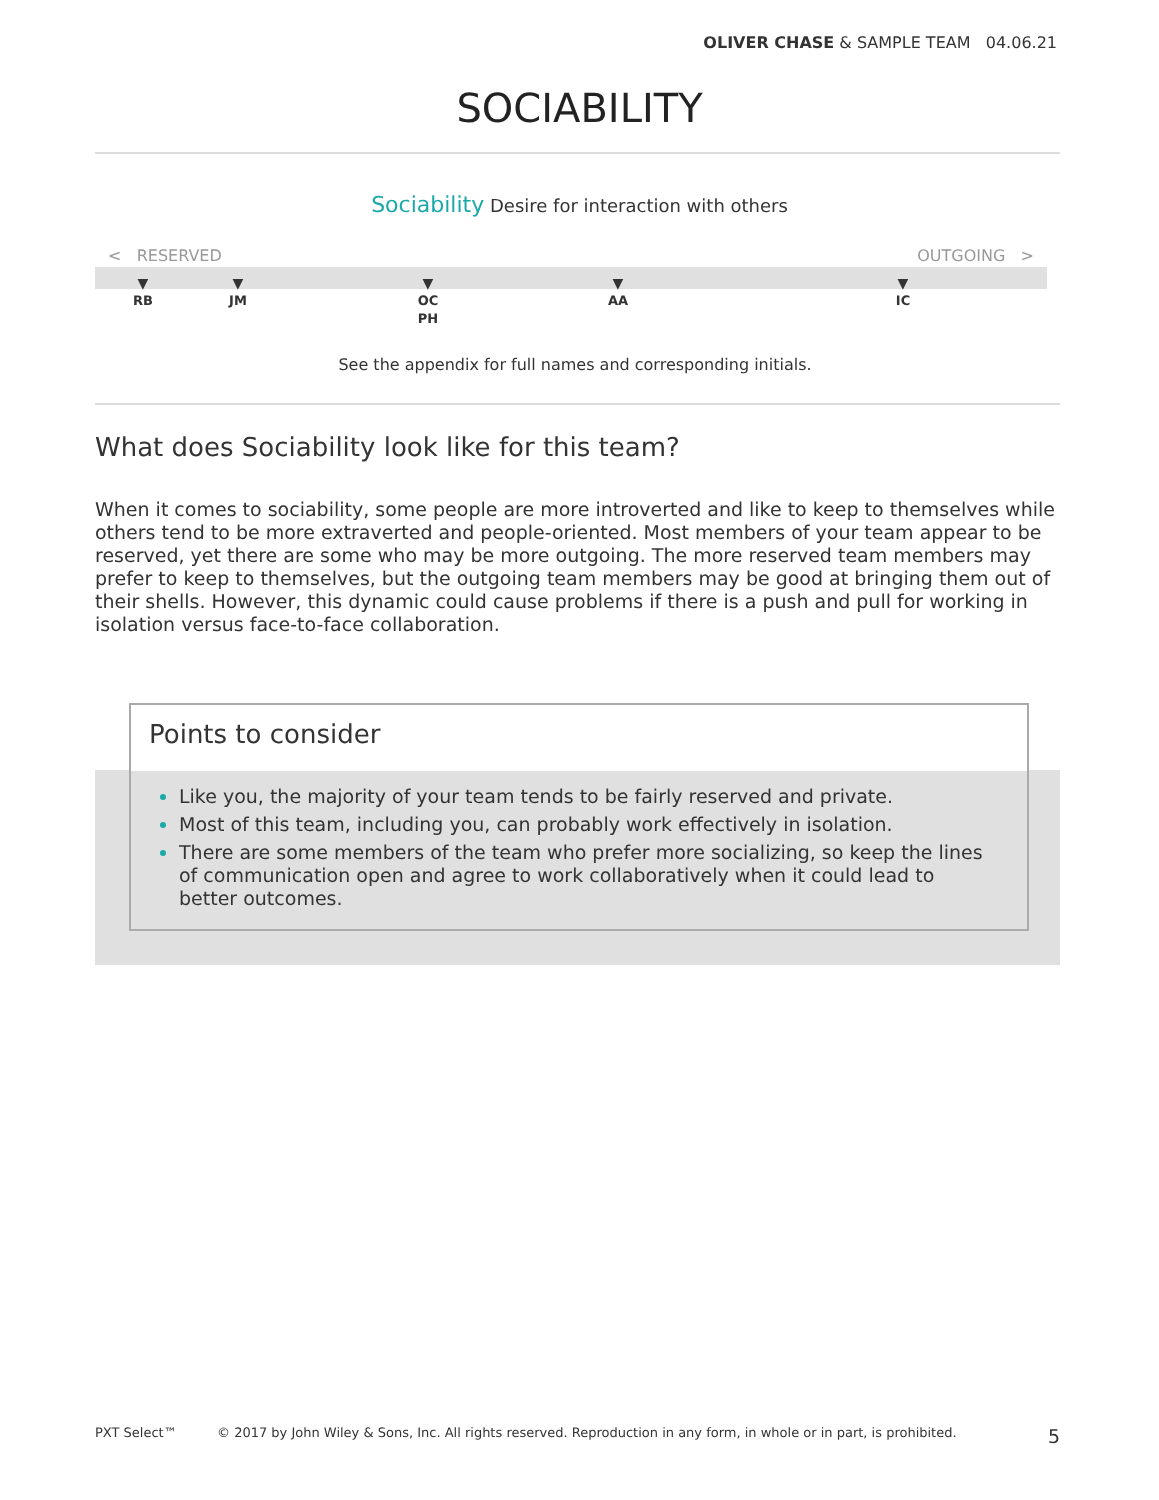OLIVER CHASE & SAMPLE TEAM 04.06.21
SOCIABILITY
Sociability Desire for interaction with others
< RESERVED OUTGOING >
▼
RB
▼
JM
▼
OC
PH
▼
AA
▼
IC
See the appendix for full names and corresponding initials.
What does Sociability look like for this team?
When it comes to sociability, some people are more introverted and like to keep to themselves while others tend to be more extraverted and people-oriented. Most members of your team appear to be reserved, yet there are some who may be more outgoing. The more reserved team members may prefer to keep to themselves, but the outgoing team members may be good at bringing them out of their shells. However, this dynamic could cause problems if there is a push and pull for working in isolation versus face-to-face collaboration.
Points to consider
Like you, the majority of your team tends to be fairly reserved and private.
Most of this team, including you, can probably work effectively in isolation.
There are some members of the team who prefer more socializing, so keep the lines of communication open and agree to work collaboratively when it could lead to better outcomes.
PXT Select™ © 2017 by John Wiley & Sons, Inc. All rights reserved. Reproduction in any form, in whole or in part, is prohibited. 5